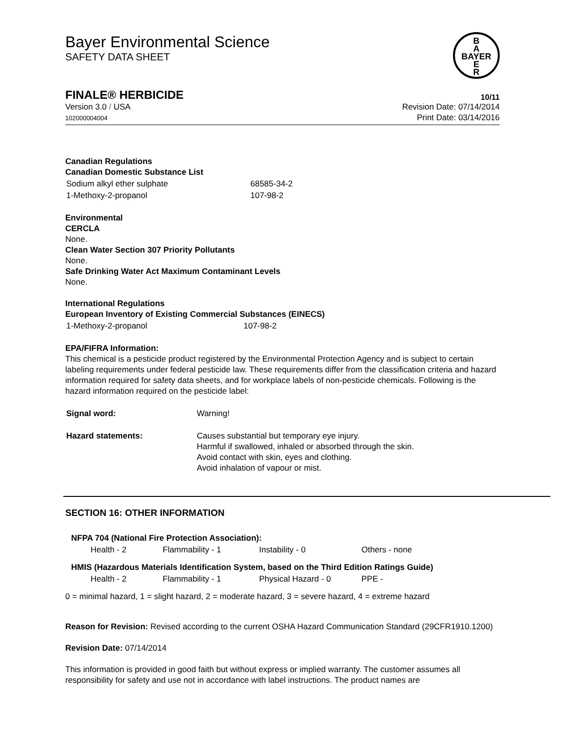Bayer Environmental Science
SAFETY DATA SHEET
B
A
BAYER
E
R
FINALE® HERBICIDE 10/11
Version 3.0 / USA
102000004004
Revision Date: 07/14/2014
Print Date: 03/14/2016
Canadian Regulations
Canadian Domestic Substance List
| Sodium alkyl ether sulphate | 68585-34-2 |
| 1-Methoxy-2-propanol | 107-98-2 |
Environmental
CERCLA
None.
Clean Water Section 307 Priority Pollutants
None.
Safe Drinking Water Act Maximum Contaminant Levels
None.
International Regulations
European Inventory of Existing Commercial Substances (EINECS)
| 1-Methoxy-2-propanol | 107-98-2 |
EPA/FIFRA Information:
This chemical is a pesticide product registered by the Environmental Protection Agency and is subject to certain labeling requirements under federal pesticide law. These requirements differ from the classification criteria and hazard information required for safety data sheets, and for workplace labels of non-pesticide chemicals. Following is the hazard information required on the pesticide label:
| Signal word: | Warning! |
| Hazard statements: | Causes substantial but temporary eye injury. Harmful if swallowed, inhaled or absorbed through the skin. Avoid contact with skin, eyes and clothing. Avoid inhalation of vapour or mist. |
SECTION 16: OTHER INFORMATION
NFPA 704 (National Fire Protection Association):
| Health - 2 | Flammability - 1 | Instability - 0 | Others - none |
HMIS (Hazardous Materials Identification System, based on the Third Edition Ratings Guide)
| Health - 2 | Flammability - 1 | Physical Hazard - 0 | PPE - |
0 = minimal hazard, 1 = slight hazard, 2 = moderate hazard, 3 = severe hazard, 4 = extreme hazard
Reason for Revision: Revised according to the current OSHA Hazard Communication Standard (29CFR1910.1200)
Revision Date: 07/14/2014
This information is provided in good faith but without express or implied warranty. The customer assumes all responsibility for safety and use not in accordance with label instructions. The product names are